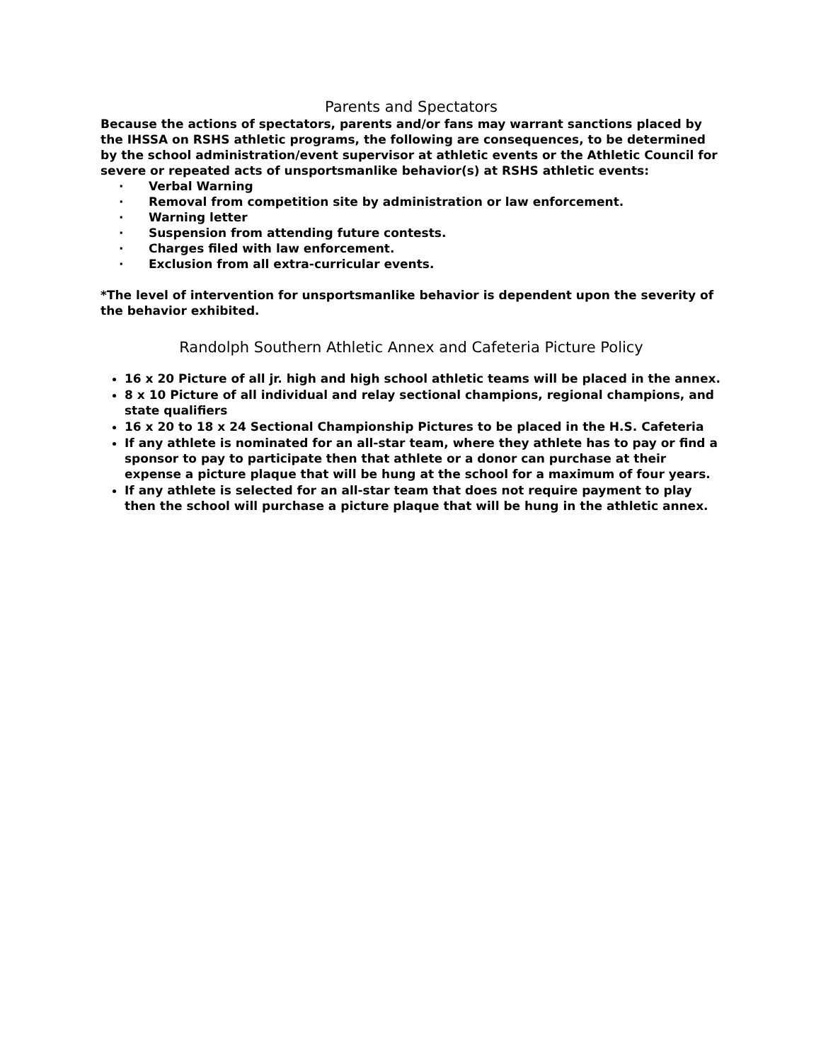Parents and Spectators
Because the actions of spectators, parents and/or fans may warrant sanctions placed by the IHSSA on RSHS athletic programs, the following are consequences, to be determined by the school administration/event supervisor at athletic events or the Athletic Council for severe or repeated acts of unsportsmanlike behavior(s) at RSHS athletic events:
· Verbal Warning
· Removal from competition site by administration or law enforcement.
· Warning letter
· Suspension from attending future contests.
· Charges filed with law enforcement.
· Exclusion from all extra-curricular events.
*The level of intervention for unsportsmanlike behavior is dependent upon the severity of the behavior exhibited.
Randolph Southern Athletic Annex and Cafeteria Picture Policy
16 x 20 Picture of all jr. high and high school athletic teams will be placed in the annex.
8 x 10 Picture of all individual and relay sectional champions, regional champions, and state qualifiers
16 x 20 to 18 x 24 Sectional Championship Pictures to be placed in the H.S. Cafeteria
If any athlete is nominated for an all-star team, where they athlete has to pay or find a sponsor to pay to participate then that athlete or a donor can purchase at their expense a picture plaque that will be hung at the school for a maximum of four years.
If any athlete is selected for an all-star team that does not require payment to play then the school will purchase a picture plaque that will be hung in the athletic annex.